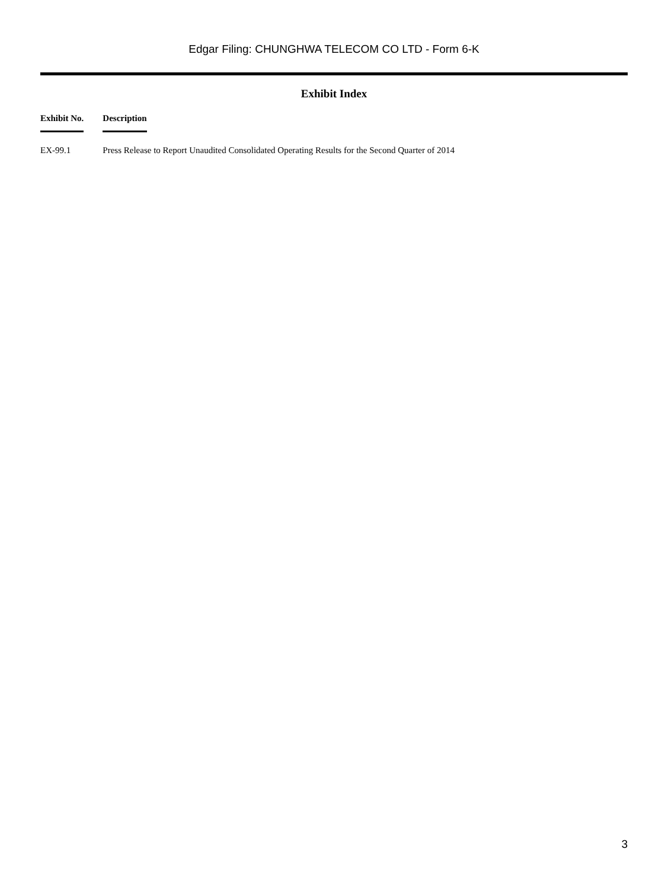Edgar Filing: CHUNGHWA TELECOM CO LTD - Form 6-K
Exhibit Index
| Exhibit No. | Description |
| --- | --- |
| EX-99.1 | Press Release to Report Unaudited Consolidated Operating Results for the Second Quarter of 2014 |
3